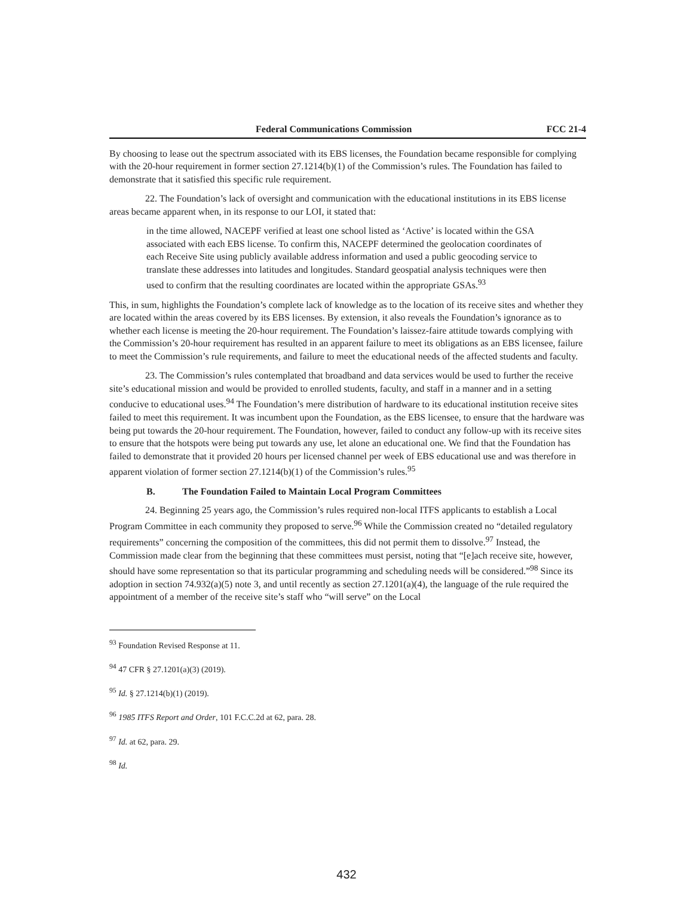Federal Communications Commission FCC 21-4
By choosing to lease out the spectrum associated with its EBS licenses, the Foundation became responsible for complying with the 20-hour requirement in former section 27.1214(b)(1) of the Commission’s rules. The Foundation has failed to demonstrate that it satisfied this specific rule requirement.
22. The Foundation’s lack of oversight and communication with the educational institutions in its EBS license areas became apparent when, in its response to our LOI, it stated that:
in the time allowed, NACEPF verified at least one school listed as ‘Active’ is located within the GSA associated with each EBS license. To confirm this, NACEPF determined the geolocation coordinates of each Receive Site using publicly available address information and used a public geocoding service to translate these addresses into latitudes and longitudes. Standard geospatial analysis techniques were then used to confirm that the resulting coordinates are located within the appropriate GSAs.<sup>93</sup>
This, in sum, highlights the Foundation’s complete lack of knowledge as to the location of its receive sites and whether they are located within the areas covered by its EBS licenses. By extension, it also reveals the Foundation’s ignorance as to whether each license is meeting the 20-hour requirement. The Foundation’s laissez-faire attitude towards complying with the Commission’s 20-hour requirement has resulted in an apparent failure to meet its obligations as an EBS licensee, failure to meet the Commission’s rule requirements, and failure to meet the educational needs of the affected students and faculty.
23. The Commission’s rules contemplated that broadband and data services would be used to further the receive site’s educational mission and would be provided to enrolled students, faculty, and staff in a manner and in a setting conducive to educational uses.<sup>94</sup> The Foundation’s mere distribution of hardware to its educational institution receive sites failed to meet this requirement. It was incumbent upon the Foundation, as the EBS licensee, to ensure that the hardware was being put towards the 20-hour requirement. The Foundation, however, failed to conduct any follow-up with its receive sites to ensure that the hotspots were being put towards any use, let alone an educational one. We find that the Foundation has failed to demonstrate that it provided 20 hours per licensed channel per week of EBS educational use and was therefore in apparent violation of former section 27.1214(b)(1) of the Commission’s rules.<sup>95</sup>
B. The Foundation Failed to Maintain Local Program Committees
24. Beginning 25 years ago, the Commission’s rules required non-local ITFS applicants to establish a Local Program Committee in each community they proposed to serve.<sup>96</sup> While the Commission created no “detailed regulatory requirements” concerning the composition of the committees, this did not permit them to dissolve.<sup>97</sup> Instead, the Commission made clear from the beginning that these committees must persist, noting that “[e]ach receive site, however, should have some representation so that its particular programming and scheduling needs will be considered.”<sup>98</sup> Since its adoption in section 74.932(a)(5) note 3, and until recently as section 27.1201(a)(4), the language of the rule required the appointment of a member of the receive site’s staff who “will serve” on the Local
<sup>93</sup> Foundation Revised Response at 11.
<sup>94</sup> 47 CFR § 27.1201(a)(3) (2019).
<sup>95</sup> Id. § 27.1214(b)(1) (2019).
<sup>96</sup> 1985 ITFS Report and Order, 101 F.C.C.2d at 62, para. 28.
<sup>97</sup> Id. at 62, para. 29.
<sup>98</sup> Id.
432